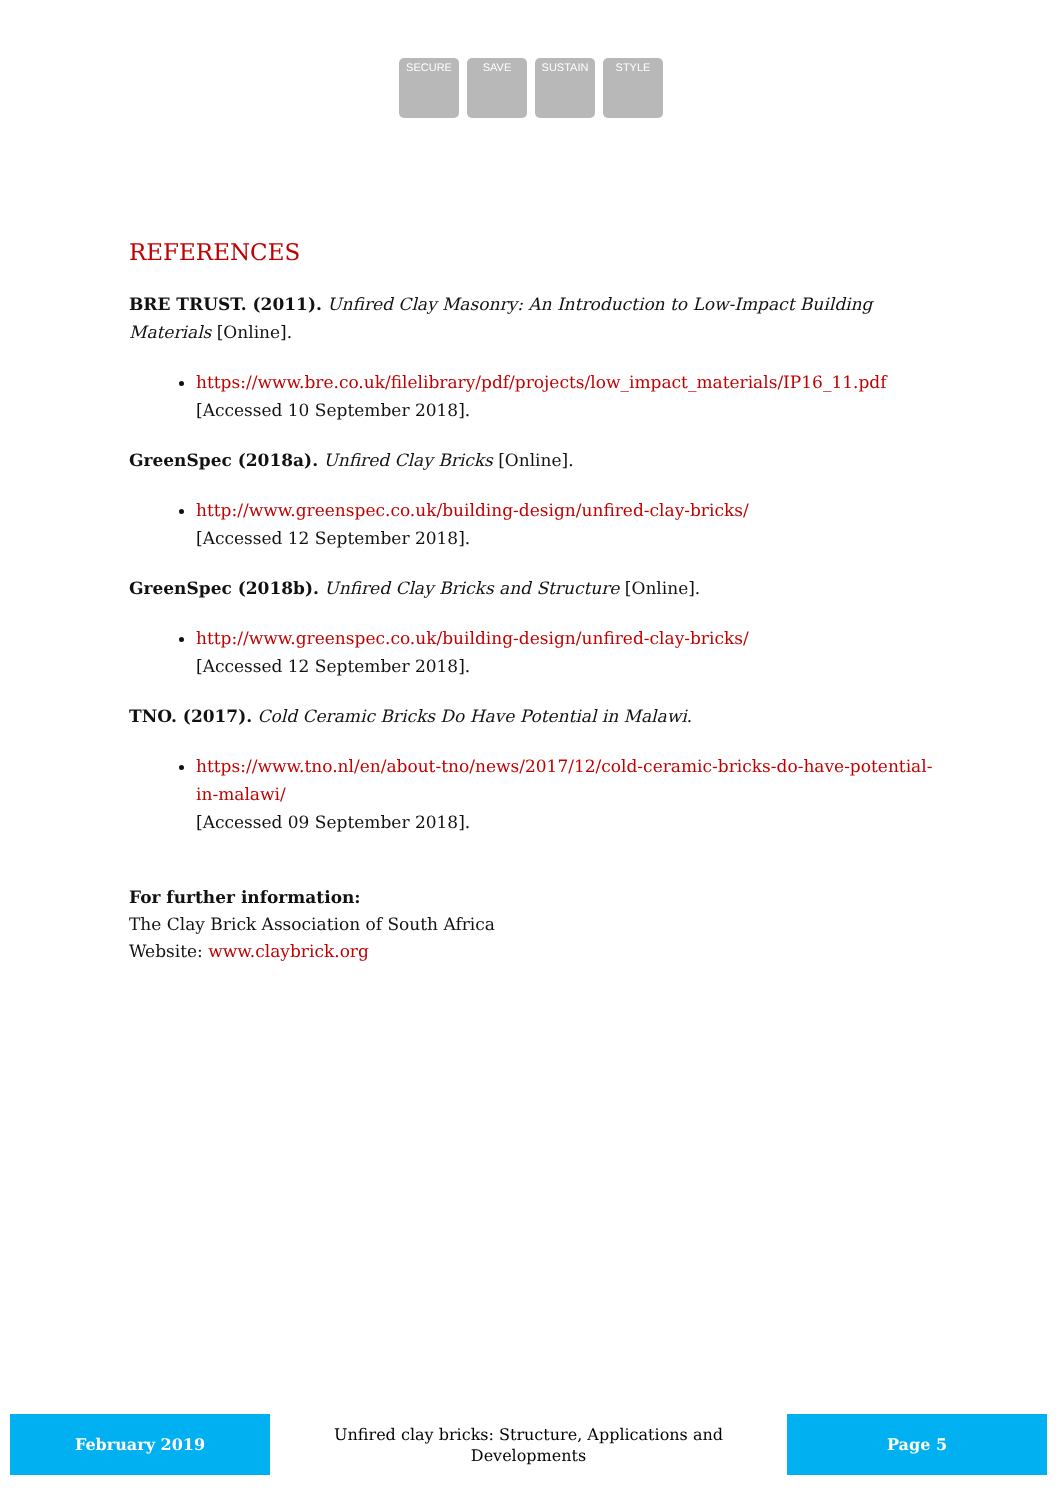SECURE SAVE SUSTAIN STYLE
REFERENCES
BRE TRUST. (2011). Unfired Clay Masonry: An Introduction to Low-Impact Building Materials [Online].
https://www.bre.co.uk/filelibrary/pdf/projects/low_impact_materials/IP16_11.pdf
[Accessed 10 September 2018].
GreenSpec (2018a). Unfired Clay Bricks [Online].
http://www.greenspec.co.uk/building-design/unfired-clay-bricks/
[Accessed 12 September 2018].
GreenSpec (2018b). Unfired Clay Bricks and Structure [Online].
http://www.greenspec.co.uk/building-design/unfired-clay-bricks/
[Accessed 12 September 2018].
TNO. (2017). Cold Ceramic Bricks Do Have Potential in Malawi.
https://www.tno.nl/en/about-tno/news/2017/12/cold-ceramic-bricks-do-have-potential-in-malawi/
[Accessed 09 September 2018].
For further information:
The Clay Brick Association of South Africa
Website: www.claybrick.org
February 2019
Unfired clay bricks: Structure, Applications and Developments
Page 5